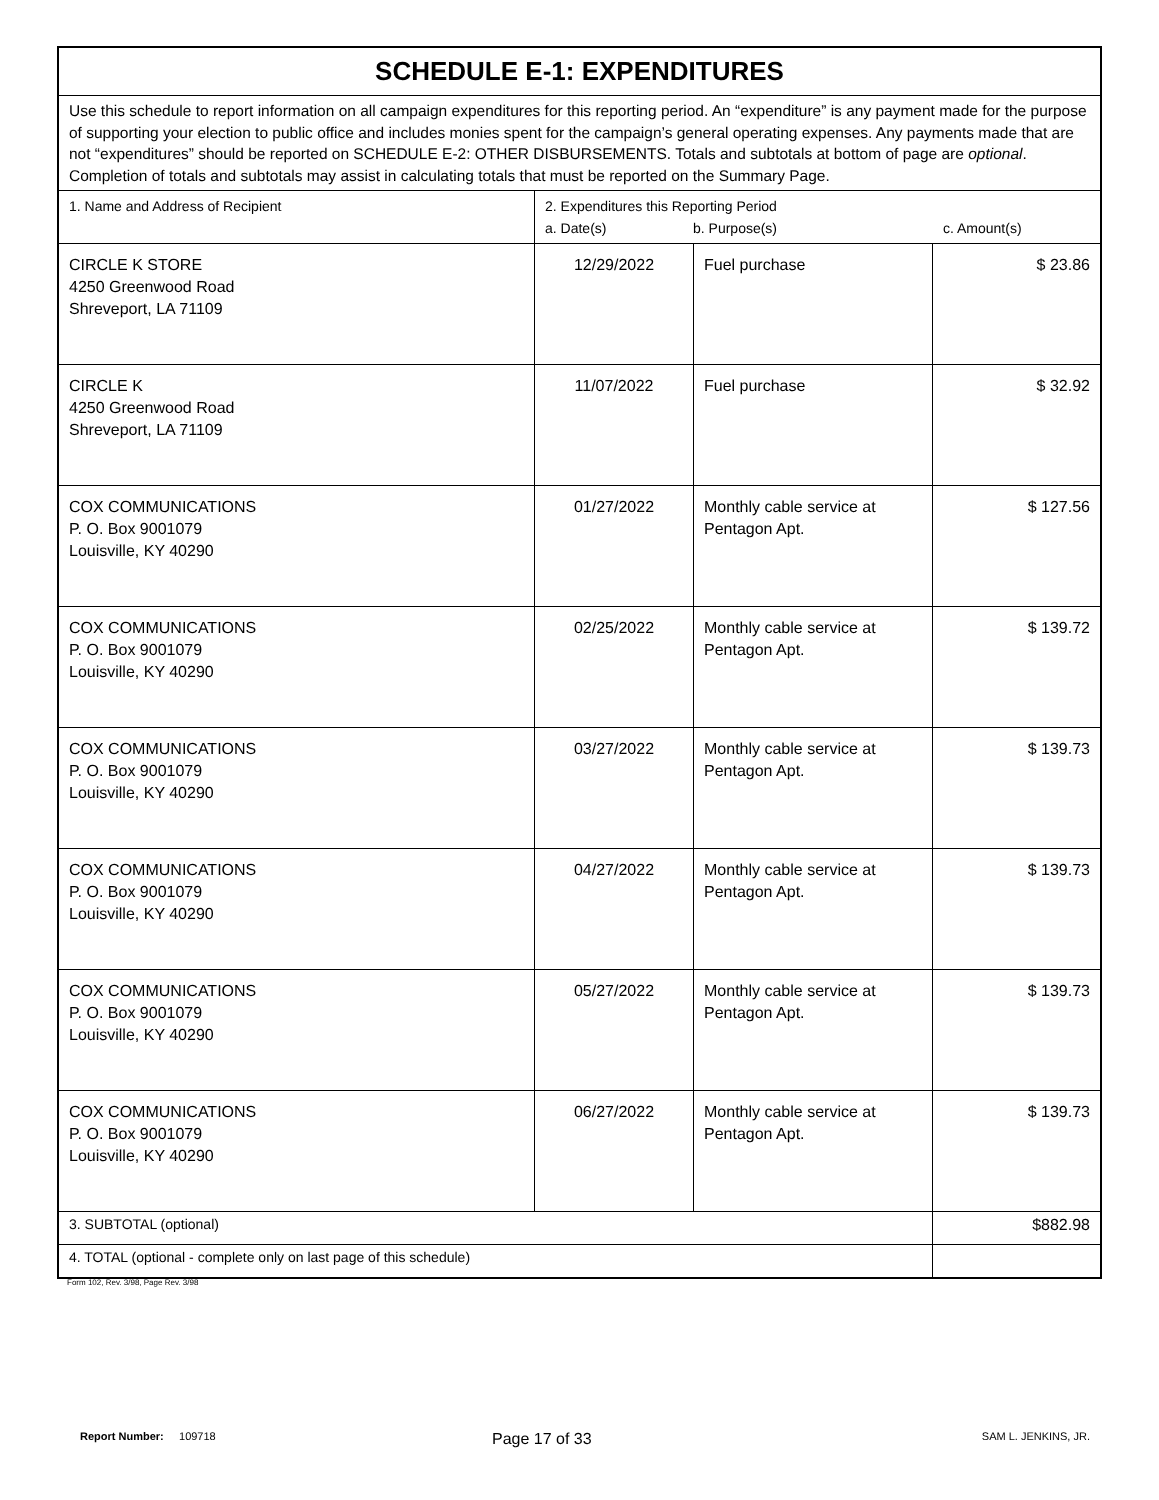| SCHEDULE E-1: EXPENDITURES | | | |
| Use this schedule to report information on all campaign expenditures for this reporting period. An “expenditure” is any payment made for the purpose of supporting your election to public office and includes monies spent for the campaign’s general operating expenses. Any payments made that are not “expenditures” should be reported on SCHEDULE E-2: OTHER DISBURSEMENTS. Totals and subtotals at bottom of page are optional . Completion of totals and subtotals may assist in calculating totals that must be reported on the Summary Page. | | | |
| 1. Name and Address of Recipient | 2. Expenditures this Reporting Period a. Date(s) b. Purpose(s) c. Amount(s) | | |
| CIRCLE K STORE 4250 Greenwood Road Shreveport, LA 71109 | 12/29/2022 | Fuel purchase | $ 23.86 |
| CIRCLE K 4250 Greenwood Road Shreveport, LA 71109 | 11/07/2022 | Fuel purchase | $ 32.92 |
| COX COMMUNICATIONS P. O. Box 9001079 Louisville, KY 40290 | 01/27/2022 | Monthly cable service at Pentagon Apt. | $ 127.56 |
| COX COMMUNICATIONS P. O. Box 9001079 Louisville, KY 40290 | 02/25/2022 | Monthly cable service at Pentagon Apt. | $ 139.72 |
| COX COMMUNICATIONS P. O. Box 9001079 Louisville, KY 40290 | 03/27/2022 | Monthly cable service at Pentagon Apt. | $ 139.73 |
| COX COMMUNICATIONS P. O. Box 9001079 Louisville, KY 40290 | 04/27/2022 | Monthly cable service at Pentagon Apt. | $ 139.73 |
| COX COMMUNICATIONS P. O. Box 9001079 Louisville, KY 40290 | 05/27/2022 | Monthly cable service at Pentagon Apt. | $ 139.73 |
| COX COMMUNICATIONS P. O. Box 9001079 Louisville, KY 40290 | 06/27/2022 | Monthly cable service at Pentagon Apt. | $ 139.73 |
| 3. SUBTOTAL (optional) | | | $882.98 |
| 4. TOTAL (optional - complete only on last page of this schedule) | | | |
Form 102, Rev. 3/98, Page Rev. 3/98
Report Number: 109718 Page 17 of 33 SAM L. JENKINS, JR.